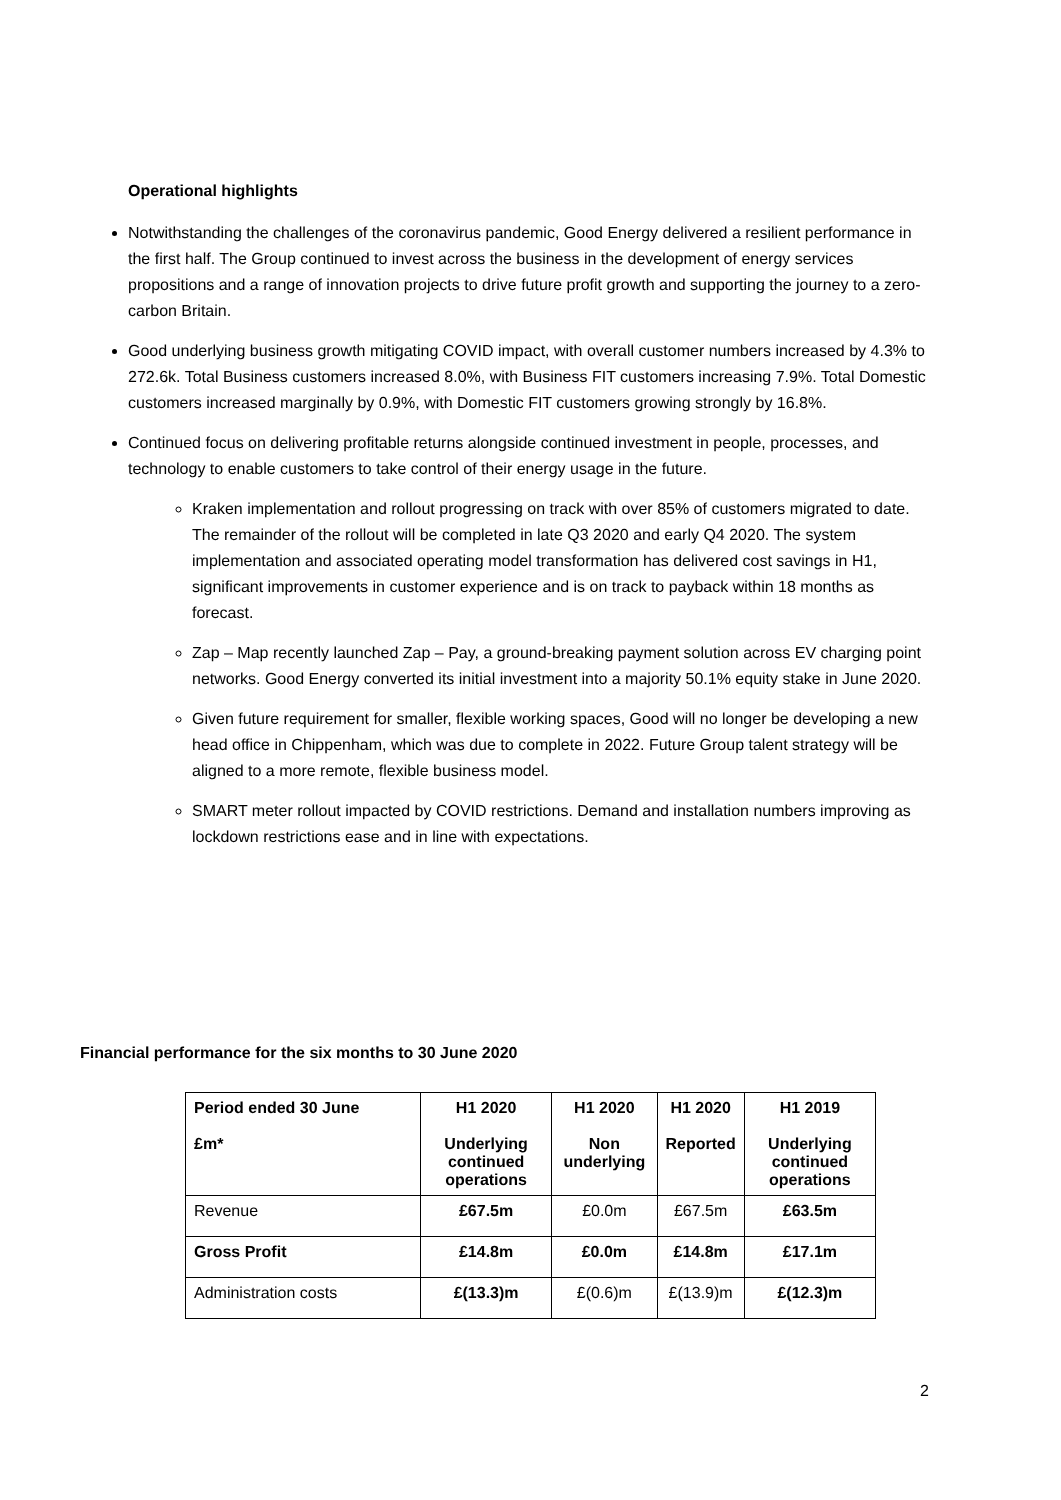Operational highlights
Notwithstanding the challenges of the coronavirus pandemic, Good Energy delivered a resilient performance in the first half. The Group continued to invest across the business in the development of energy services propositions and a range of innovation projects to drive future profit growth and supporting the journey to a zero-carbon Britain.
Good underlying business growth mitigating COVID impact, with overall customer numbers increased by 4.3% to 272.6k. Total Business customers increased 8.0%, with Business FIT customers increasing 7.9%. Total Domestic customers increased marginally by 0.9%, with Domestic FIT customers growing strongly by 16.8%.
Continued focus on delivering profitable returns alongside continued investment in people, processes, and technology to enable customers to take control of their energy usage in the future.
Kraken implementation and rollout progressing on track with over 85% of customers migrated to date. The remainder of the rollout will be completed in late Q3 2020 and early Q4 2020. The system implementation and associated operating model transformation has delivered cost savings in H1, significant improvements in customer experience and is on track to payback within 18 months as forecast.
Zap – Map recently launched Zap – Pay, a ground-breaking payment solution across EV charging point networks. Good Energy converted its initial investment into a majority 50.1% equity stake in June 2020.
Given future requirement for smaller, flexible working spaces, Good will no longer be developing a new head office in Chippenham, which was due to complete in 2022. Future Group talent strategy will be aligned to a more remote, flexible business model.
SMART meter rollout impacted by COVID restrictions. Demand and installation numbers improving as lockdown restrictions ease and in line with expectations.
Financial performance for the six months to 30 June 2020
| Period ended 30 June £m* | H1 2020 Underlying continued operations | H1 2020 Non underlying | H1 2020 Reported | H1 2019 Underlying continued operations |
| Revenue | £67.5m | £0.0m | £67.5m | £63.5m |
| Gross Profit | £14.8m | £0.0m | £14.8m | £17.1m |
| Administration costs | £(13.3)m | £(0.6)m | £(13.9)m | £(12.3)m |
2